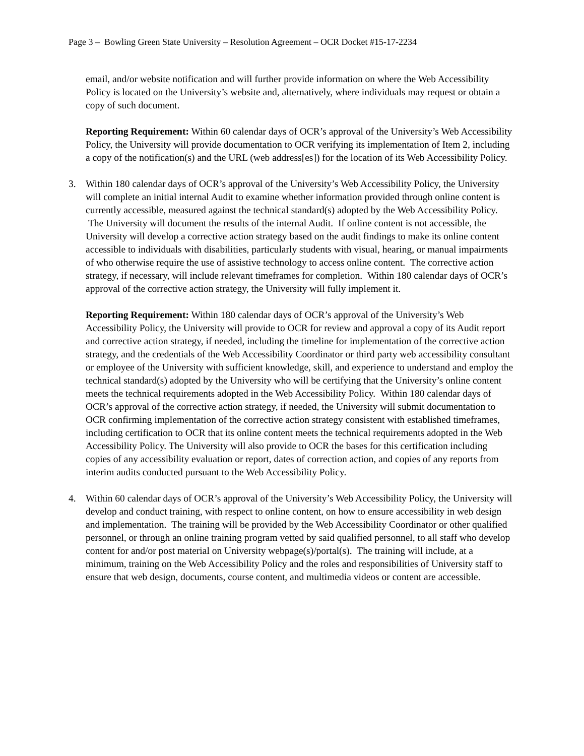Page 3 – Bowling Green State University – Resolution Agreement – OCR Docket #15-17-2234
email, and/or website notification and will further provide information on where the Web Accessibility Policy is located on the University’s website and, alternatively, where individuals may request or obtain a copy of such document.
Reporting Requirement: Within 60 calendar days of OCR’s approval of the University’s Web Accessibility Policy, the University will provide documentation to OCR verifying its implementation of Item 2, including a copy of the notification(s) and the URL (web address[es]) for the location of its Web Accessibility Policy.
3. Within 180 calendar days of OCR’s approval of the University’s Web Accessibility Policy, the University will complete an initial internal Audit to examine whether information provided through online content is currently accessible, measured against the technical standard(s) adopted by the Web Accessibility Policy. The University will document the results of the internal Audit. If online content is not accessible, the University will develop a corrective action strategy based on the audit findings to make its online content accessible to individuals with disabilities, particularly students with visual, hearing, or manual impairments of who otherwise require the use of assistive technology to access online content. The corrective action strategy, if necessary, will include relevant timeframes for completion. Within 180 calendar days of OCR’s approval of the corrective action strategy, the University will fully implement it.
Reporting Requirement: Within 180 calendar days of OCR’s approval of the University’s Web Accessibility Policy, the University will provide to OCR for review and approval a copy of its Audit report and corrective action strategy, if needed, including the timeline for implementation of the corrective action strategy, and the credentials of the Web Accessibility Coordinator or third party web accessibility consultant or employee of the University with sufficient knowledge, skill, and experience to understand and employ the technical standard(s) adopted by the University who will be certifying that the University’s online content meets the technical requirements adopted in the Web Accessibility Policy. Within 180 calendar days of OCR’s approval of the corrective action strategy, if needed, the University will submit documentation to OCR confirming implementation of the corrective action strategy consistent with established timeframes, including certification to OCR that its online content meets the technical requirements adopted in the Web Accessibility Policy. The University will also provide to OCR the bases for this certification including copies of any accessibility evaluation or report, dates of correction action, and copies of any reports from interim audits conducted pursuant to the Web Accessibility Policy.
4. Within 60 calendar days of OCR’s approval of the University’s Web Accessibility Policy, the University will develop and conduct training, with respect to online content, on how to ensure accessibility in web design and implementation. The training will be provided by the Web Accessibility Coordinator or other qualified personnel, or through an online training program vetted by said qualified personnel, to all staff who develop content for and/or post material on University webpage(s)/portal(s). The training will include, at a minimum, training on the Web Accessibility Policy and the roles and responsibilities of University staff to ensure that web design, documents, course content, and multimedia videos or content are accessible.